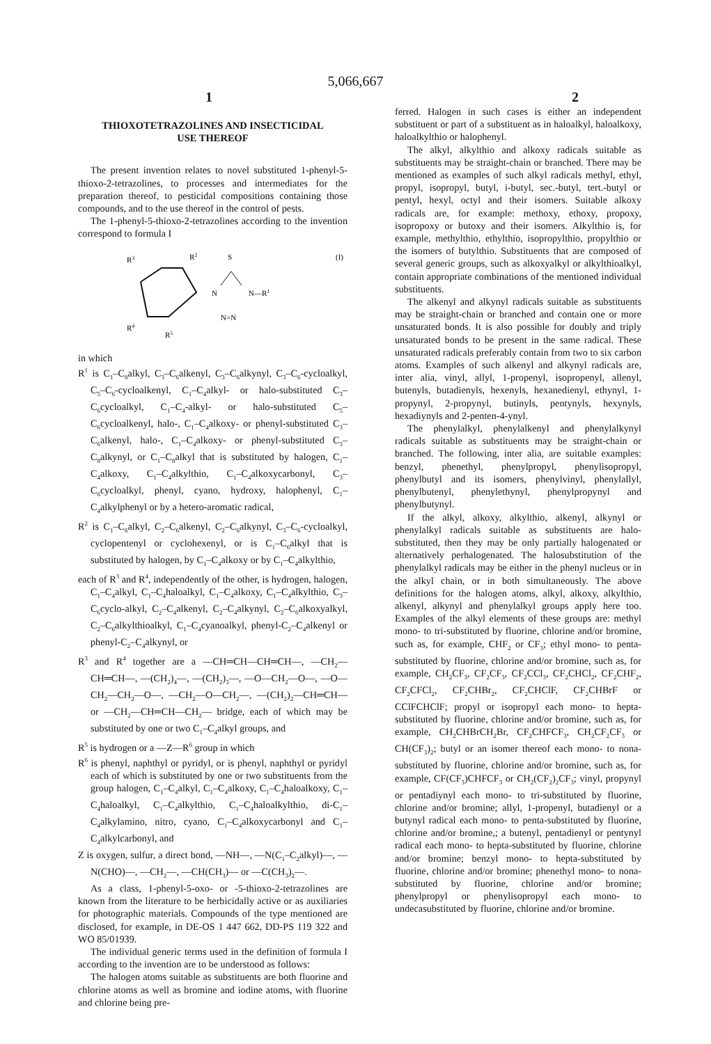5,066,667
1 2
THIOXOTETRAZOLINES AND INSECTICIDAL
USE THEREOF
The present invention relates to novel substituted 1-phenyl-5-thioxo-2-tetrazolines, to processes and intermediates for the preparation thereof, to pesticidal compositions containing those compounds, and to the use thereof in the control of pests.
The 1-phenyl-5-thioxo-2-tetrazolines according to the invention correspond to formula I
R3
R2
S
(I)
N
N—R1
N=N
R4
R5
in which
R<sup>1</sup> is C<sub>1</sub>–C<sub>8</sub>alkyl, C<sub>3</sub>–C<sub>6</sub>alkenyl, C<sub>3</sub>–C<sub>6</sub>alkynyl, C<sub>3</sub>–C<sub>6</sub>-cycloalkyl, C<sub>5</sub>–C<sub>6</sub>-cycloalkenyl, C<sub>1</sub>–C<sub>4</sub>alkyl- or halo-substituted C<sub>3</sub>–C<sub>6</sub>cycloalkyl, C<sub>1</sub>–C<sub>4</sub>-alkyl- or halo-substituted C<sub>5</sub>–C<sub>6</sub>cycloalkenyl, halo-, C<sub>1</sub>–C<sub>4</sub>alkoxy- or phenyl-substituted C<sub>3</sub>–C<sub>6</sub>alkenyl, halo-, C<sub>1</sub>–C<sub>4</sub>alkoxy- or phenyl-substituted C<sub>3</sub>–C<sub>8</sub>alkynyl, or C<sub>1</sub>–C<sub>8</sub>alkyl that is substituted by halogen, C<sub>1</sub>–C<sub>4</sub>alkoxy, C<sub>1</sub>–C<sub>4</sub>alkylthio, C<sub>1</sub>–C<sub>4</sub>alkoxycarbonyl, C<sub>3</sub>–C<sub>6</sub>cycloalkyl, phenyl, cyano, hydroxy, halophenyl, C<sub>1</sub>–C<sub>4</sub>alkylphenyl or by a hetero-aromatic radical,
R<sup>2</sup> is C<sub>1</sub>–C<sub>6</sub>alkyl, C<sub>2</sub>–C<sub>6</sub>alkenyl, C<sub>2</sub>–C<sub>6</sub>alkynyl, C<sub>3</sub>–C<sub>6</sub>-cycloalkyl, cyclopentenyl or cyclohexenyl, or is C<sub>1</sub>–C<sub>6</sub>alkyl that is substituted by halogen, by C<sub>1</sub>–C<sub>4</sub>alkoxy or by C<sub>1</sub>–C<sub>4</sub>alkylthio,
each of R<sup>3</sup> and R<sup>4</sup>, independently of the other, is hydrogen, halogen, C<sub>1</sub>–C<sub>4</sub>alkyl, C<sub>1</sub>–C<sub>4</sub>haloalkyl, C<sub>1</sub>–C<sub>4</sub>alkoxy, C<sub>1</sub>–C<sub>4</sub>alkylthio, C<sub>3</sub>–C<sub>6</sub>cyclo-alkyl, C<sub>2</sub>–C<sub>4</sub>alkenyl, C<sub>2</sub>–C<sub>4</sub>alkynyl, C<sub>2</sub>–C<sub>6</sub>alkoxyalkyl, C<sub>2</sub>–C<sub>6</sub>alkylthioalkyl, C<sub>1</sub>–C<sub>4</sub>cyanoalkyl, phenyl-C<sub>2</sub>–C<sub>4</sub>alkenyl or phenyl-C<sub>2</sub>–C<sub>4</sub>alkynyl, or
R<sup>3</sup> and R<sup>4</sup> together are a —CH═CH—CH═CH—, —CH<sub>2</sub>—CH═CH—, —(CH<sub>2</sub>)<sub>4</sub>—, —(CH<sub>2</sub>)<sub>3</sub>—, —O—CH<sub>2</sub>—O—, —O—CH<sub>2</sub>—CH<sub>2</sub>—O—, —CH<sub>2</sub>—O—CH<sub>2</sub>—, —(CH<sub>2</sub>)<sub>2</sub>—CH═CH— or —CH<sub>2</sub>—CH═CH—CH<sub>2</sub>— bridge, each of which may be substituted by one or two C<sub>1</sub>–C<sub>4</sub>alkyl groups, and
R<sup>5</sup> is hydrogen or a —Z—R<sup>6</sup> group in which
R<sup>6</sup> is phenyl, naphthyl or pyridyl, or is phenyl, naphthyl or pyridyl each of which is substituted by one or two substituents from the group halogen, C<sub>1</sub>–C<sub>4</sub>alkyl, C<sub>1</sub>–C<sub>4</sub>alkoxy, C<sub>1</sub>–C<sub>4</sub>haloalkoxy, C<sub>1</sub>–C<sub>4</sub>haloalkyl, C<sub>1</sub>–C<sub>4</sub>alkylthio, C<sub>1</sub>–C<sub>4</sub>haloalkylthio, di-C<sub>1</sub>–C<sub>4</sub>alkylamino, nitro, cyano, C<sub>1</sub>–C<sub>4</sub>alkoxycarbonyl and C<sub>1</sub>–C<sub>4</sub>alkylcarbonyl, and
Z is oxygen, sulfur, a direct bond, —NH—, —N(C<sub>1</sub>–C<sub>2</sub>alkyl)—, —N(CHO)—, —CH<sub>2</sub>—, —CH(CH<sub>3</sub>)— or —C(CH<sub>3</sub>)<sub>2</sub>—.
As a class, 1-phenyl-5-oxo- or -5-thioxo-2-tetrazolines are known from the literature to be herbicidally active or as auxiliaries for photographic materials. Compounds of the type mentioned are disclosed, for example, in DE-OS 1 447 662, DD-PS 119 322 and WO 85/01939.
The individual generic terms used in the definition of formula I according to the invention are to be understood as follows:
The halogen atoms suitable as substituents are both fluorine and chlorine atoms as well as bromine and iodine atoms, with fluorine and chlorine being pre-
ferred. Halogen in such cases is either an independent substituent or part of a substituent as in haloalkyl, haloalkoxy, haloalkylthio or halophenyl.
The alkyl, alkylthio and alkoxy radicals suitable as substituents may be straight-chain or branched. There may be mentioned as examples of such alkyl radicals methyl, ethyl, propyl, isopropyl, butyl, i-butyl, sec.-butyl, tert.-butyl or pentyl, hexyl, octyl and their isomers. Suitable alkoxy radicals are, for example: methoxy, ethoxy, propoxy, isopropoxy or butoxy and their isomers. Alkylthio is, for example, methylthio, ethylthio, isopropylthio, propylthio or the isomers of butylthio. Substituents that are composed of several generic groups, such as alkoxyalkyl or alkylthioalkyl, contain appropriate combinations of the mentioned individual substituents.
The alkenyl and alkynyl radicals suitable as substituents may be straight-chain or branched and contain one or more unsaturated bonds. It is also possible for doubly and triply unsaturated bonds to be present in the same radical. These unsaturated radicals preferably contain from two to six carbon atoms. Examples of such alkenyl and alkynyl radicals are, inter alia, vinyl, allyl, 1-propenyl, isopropenyl, allenyl, butenyls, butadienyls, hexenyls, hexanedienyl, ethynyl, 1-propynyl, 2-propynyl, butinyls, pentynyls, hexynyls, hexadiynyls and 2-penten-4-ynyl.
The phenylalkyl, phenylalkenyl and phenylalkynyl radicals suitable as substituents may be straight-chain or branched. The following, inter alia, are suitable examples: benzyl, phenethyl, phenylpropyl, phenylisopropyl, phenylbutyl and its isomers, phenylvinyl, phenylallyl, phenylbutenyl, phenylethynyl, phenylpropynyl and phenylbutynyl.
If the alkyl, alkoxy, alkylthio, alkenyl, alkynyl or phenylalkyl radicals suitable as substituents are halo-substituted, then they may be only partially halogenated or alternatively perhalogenated. The halosubstitution of the phenylalkyl radicals may be either in the phenyl nucleus or in the alkyl chain, or in both simultaneously. The above definitions for the halogen atoms, alkyl, alkoxy, alkylthio, alkenyl, alkynyl and phenylalkyl groups apply here too. Examples of the alkyl elements of these groups are: methyl mono- to tri-substituted by fluorine, chlorine and/or bromine, such as, for example, CHF<sub>2</sub> or CF<sub>3</sub>; ethyl mono- to penta-substituted by fluorine, chlorine and/or bromine, such as, for example, CH<sub>2</sub>CF<sub>3</sub>, CF<sub>2</sub>CF<sub>3</sub>, CF<sub>2</sub>CCl<sub>3</sub>, CF<sub>2</sub>CHCl<sub>2</sub>, CF<sub>2</sub>CHF<sub>2</sub>, CF<sub>2</sub>CFCl<sub>2</sub>, CF<sub>2</sub>CHBr<sub>2</sub>, CF<sub>2</sub>CHClF, CF<sub>2</sub>CHBrF or CClFCHClF; propyl or isopropyl each mono- to hepta-substituted by fluorine, chlorine and/or bromine, such as, for example, CH<sub>2</sub>CHBrCH<sub>2</sub>Br, CF<sub>2</sub>CHFCF<sub>3</sub>, CH<sub>2</sub>CF<sub>2</sub>CF<sub>3</sub> or CH(CF<sub>3</sub>)<sub>2</sub>; butyl or an isomer thereof each mono- to nona-substituted by fluorine, chlorine and/or bromine, such as, for example, CF(CF<sub>3</sub>)CHFCF<sub>3</sub> or CH<sub>2</sub>(CF<sub>2</sub>)<sub>2</sub>CF<sub>3</sub>; vinyl, propynyl or pentadiynyl each mono- to tri-substituted by fluorine, chlorine and/or bromine; allyl, 1-propenyl, butadienyl or a butynyl radical each mono- to penta-substituted by fluorine, chlorine and/or bromine,; a butenyl, pentadienyl or pentynyl radical each mono- to hepta-substituted by fluorine, chlorine and/or bromine; benzyl mono- to hepta-substituted by fluorine, chlorine and/or bromine; phenethyl mono- to nona-substituted by fluorine, chlorine and/or bromine; phenylpropyl or phenylisopropyl each mono- to undecasubstituted by fluorine, chlorine and/or bromine.